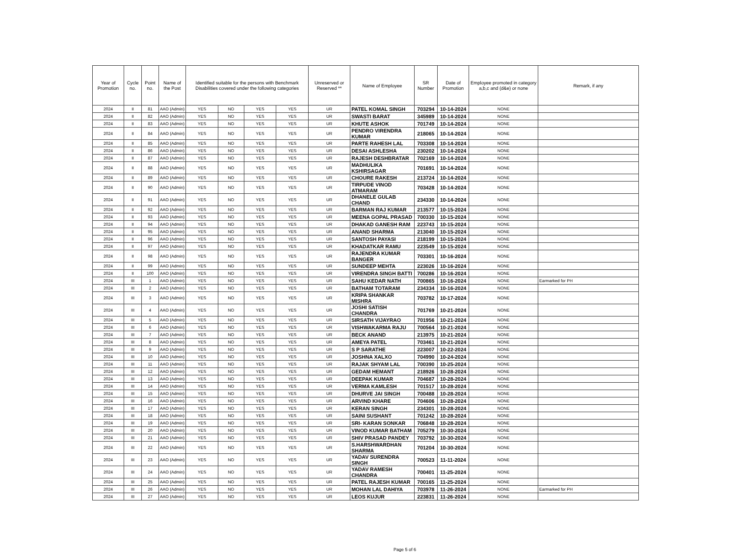| Year of Promotion | Cycle no. | Point no. | Name of the Post | Identified suitable for the persons with Benchmark Disabilities covered under the following categories | | | | Unreserved or Reserved ** | Name of Employee | SR Number | Date of Promotion | Employee promoted in category a,b,c and (d&e) or none | Remark, if any |
| --- | --- | --- | --- | --- | --- | --- | --- | --- | --- | --- | --- | --- | --- |
| 2024 | II | 81 | AAO (Admin) | YES | NO | YES | YES | UR | PATEL KOMAL SINGH | 703294 | 10-14-2024 | NONE | |
| 2024 | II | 82 | AAO (Admin) | YES | NO | YES | YES | UR | SWASTI BARAT | 345989 | 10-14-2024 | NONE | |
| 2024 | II | 83 | AAO (Admin) | YES | NO | YES | YES | UR | KHUTE ASHOK | 701749 | 10-14-2024 | NONE | |
| 2024 | II | 84 | AAO (Admin) | YES | NO | YES | YES | UR | PENDRO VIRENDRA KUMAR | 218065 | 10-14-2024 | NONE | |
| 2024 | II | 85 | AAO (Admin) | YES | NO | YES | YES | UR | PARTE RAHESH LAL | 703308 | 10-14-2024 | NONE | |
| 2024 | II | 86 | AAO (Admin) | YES | NO | YES | YES | UR | DESAI ASHLESHA | 230202 | 10-14-2024 | NONE | |
| 2024 | II | 87 | AAO (Admin) | YES | NO | YES | YES | UR | RAJESH DESHBRATAR | 702169 | 10-14-2024 | NONE | |
| 2024 | II | 88 | AAO (Admin) | YES | NO | YES | YES | UR | MADHULIKA KSHIRSAGAR | 701691 | 10-14-2024 | NONE | |
| 2024 | II | 89 | AAO (Admin) | YES | NO | YES | YES | UR | CHOURE RAKESH | 213724 | 10-14-2024 | NONE | |
| 2024 | II | 90 | AAO (Admin) | YES | NO | YES | YES | UR | TIRPUDE VINOD ATMARAM | 703428 | 10-14-2024 | NONE | |
| 2024 | II | 91 | AAO (Admin) | YES | NO | YES | YES | UR | DHANELE GULAB CHAND | 234330 | 10-14-2024 | NONE | |
| 2024 | II | 92 | AAO (Admin) | YES | NO | YES | YES | UR | BARMAN RAJ KUMAR | 213577 | 10-15-2024 | NONE | |
| 2024 | II | 93 | AAO (Admin) | YES | NO | YES | YES | UR | MEENA GOPAL PRASAD | 700330 | 10-15-2024 | NONE | |
| 2024 | II | 94 | AAO (Admin) | YES | NO | YES | YES | UR | DHAKAD GANESH RAM | 223743 | 10-15-2024 | NONE | |
| 2024 | II | 95 | AAO (Admin) | YES | NO | YES | YES | UR | ANAND SHARMA | 213040 | 10-15-2024 | NONE | |
| 2024 | II | 96 | AAO (Admin) | YES | NO | YES | YES | UR | SANTOSH PAYASI | 218199 | 10-15-2024 | NONE | |
| 2024 | II | 97 | AAO (Admin) | YES | NO | YES | YES | UR | KHADATKAR RAMU | 223549 | 10-15-2024 | NONE | |
| 2024 | II | 98 | AAO (Admin) | YES | NO | YES | YES | UR | RAJENDRA KUMAR BANGER | 703301 | 10-16-2024 | NONE | |
| 2024 | II | 99 | AAO (Admin) | YES | NO | YES | YES | UR | SUNDEEP MEHTA | 223026 | 10-16-2024 | NONE | |
| 2024 | II | 100 | AAO (Admin) | YES | NO | YES | YES | UR | VIRENDRA SINGH BATTI | 700286 | 10-16-2024 | NONE | |
| 2024 | III | 1 | AAO (Admin) | YES | NO | YES | YES | UR | SAHU KEDAR NATH | 700865 | 10-16-2024 | NONE | Earmarked for PH |
| 2024 | III | 2 | AAO (Admin) | YES | NO | YES | YES | UR | BATHAM TOTARAM | 234334 | 10-16-2024 | NONE | |
| 2024 | III | 3 | AAO (Admin) | YES | NO | YES | YES | UR | KRIPA SHANKAR MISHRA | 703782 | 10-17-2024 | NONE | |
| 2024 | III | 4 | AAO (Admin) | YES | NO | YES | YES | UR | JOSHI SATISH CHANDRA | 701769 | 10-21-2024 | NONE | |
| 2024 | III | 5 | AAO (Admin) | YES | NO | YES | YES | UR | SIRSATH VIJAYRAO | 701956 | 10-21-2024 | NONE | |
| 2024 | III | 6 | AAO (Admin) | YES | NO | YES | YES | UR | VISHWAKARMA RAJU | 700564 | 10-21-2024 | NONE | |
| 2024 | III | 7 | AAO (Admin) | YES | NO | YES | YES | UR | BECK ANAND | 213975 | 10-21-2024 | NONE | |
| 2024 | III | 8 | AAO (Admin) | YES | NO | YES | YES | UR | AMEYA PATEL | 703461 | 10-21-2024 | NONE | |
| 2024 | III | 9 | AAO (Admin) | YES | NO | YES | YES | UR | S P SARATHE | 223007 | 10-22-2024 | NONE | |
| 2024 | III | 10 | AAO (Admin) | YES | NO | YES | YES | UR | JOSHNA XALXO | 704990 | 10-24-2024 | NONE | |
| 2024 | III | 11 | AAO (Admin) | YES | NO | YES | YES | UR | RAJAK SHYAM LAL | 700390 | 10-25-2024 | NONE | |
| 2024 | III | 12 | AAO (Admin) | YES | NO | YES | YES | UR | GEDAM HEMANT | 218926 | 10-28-2024 | NONE | |
| 2024 | III | 13 | AAO (Admin) | YES | NO | YES | YES | UR | DEEPAK KUMAR | 704687 | 10-28-2024 | NONE | |
| 2024 | III | 14 | AAO (Admin) | YES | NO | YES | YES | UR | VERMA KAMLESH | 701517 | 10-28-2024 | NONE | |
| 2024 | III | 15 | AAO (Admin) | YES | NO | YES | YES | UR | DHURVE JAI SINGH | 700488 | 10-28-2024 | NONE | |
| 2024 | III | 16 | AAO (Admin) | YES | NO | YES | YES | UR | ARVIND KHARE | 704606 | 10-28-2024 | NONE | |
| 2024 | III | 17 | AAO (Admin) | YES | NO | YES | YES | UR | KERAN SINGH | 234301 | 10-28-2024 | NONE | |
| 2024 | III | 18 | AAO (Admin) | YES | NO | YES | YES | UR | SAINI SUSHANT | 701242 | 10-28-2024 | NONE | |
| 2024 | III | 19 | AAO (Admin) | YES | NO | YES | YES | UR | SRI- KARAN SONKAR | 706848 | 10-28-2024 | NONE | |
| 2024 | III | 20 | AAO (Admin) | YES | NO | YES | YES | UR | VINOD KUMAR BATHAM | 705279 | 10-30-2024 | NONE | |
| 2024 | III | 21 | AAO (Admin) | YES | NO | YES | YES | UR | SHIV PRASAD PANDEY | 703792 | 10-30-2024 | NONE | |
| 2024 | III | 22 | AAO (Admin) | YES | NO | YES | YES | UR | S.HARSHWARDHAN SHARMA | 701204 | 10-30-2024 | NONE | |
| 2024 | III | 23 | AAO (Admin) | YES | NO | YES | YES | UR | YADAV SURENDRA SINGH | 700523 | 11-11-2024 | NONE | |
| 2024 | III | 24 | AAO (Admin) | YES | NO | YES | YES | UR | YADAV RAMESH CHANDRA | 700401 | 11-25-2024 | NONE | |
| 2024 | III | 25 | AAO (Admin) | YES | NO | YES | YES | UR | PATEL RAJESH KUMAR | 700165 | 11-25-2024 | NONE | |
| 2024 | III | 26 | AAO (Admin) | YES | NO | YES | YES | UR | MOHAN LAL DAHIYA | 703978 | 11-26-2024 | NONE | Earmarked for PH |
| 2024 | III | 27 | AAO (Admin) | YES | NO | YES | YES | UR | LEOS KUJUR | 223831 | 11-26-2024 | NONE | |
Page 5 of 6